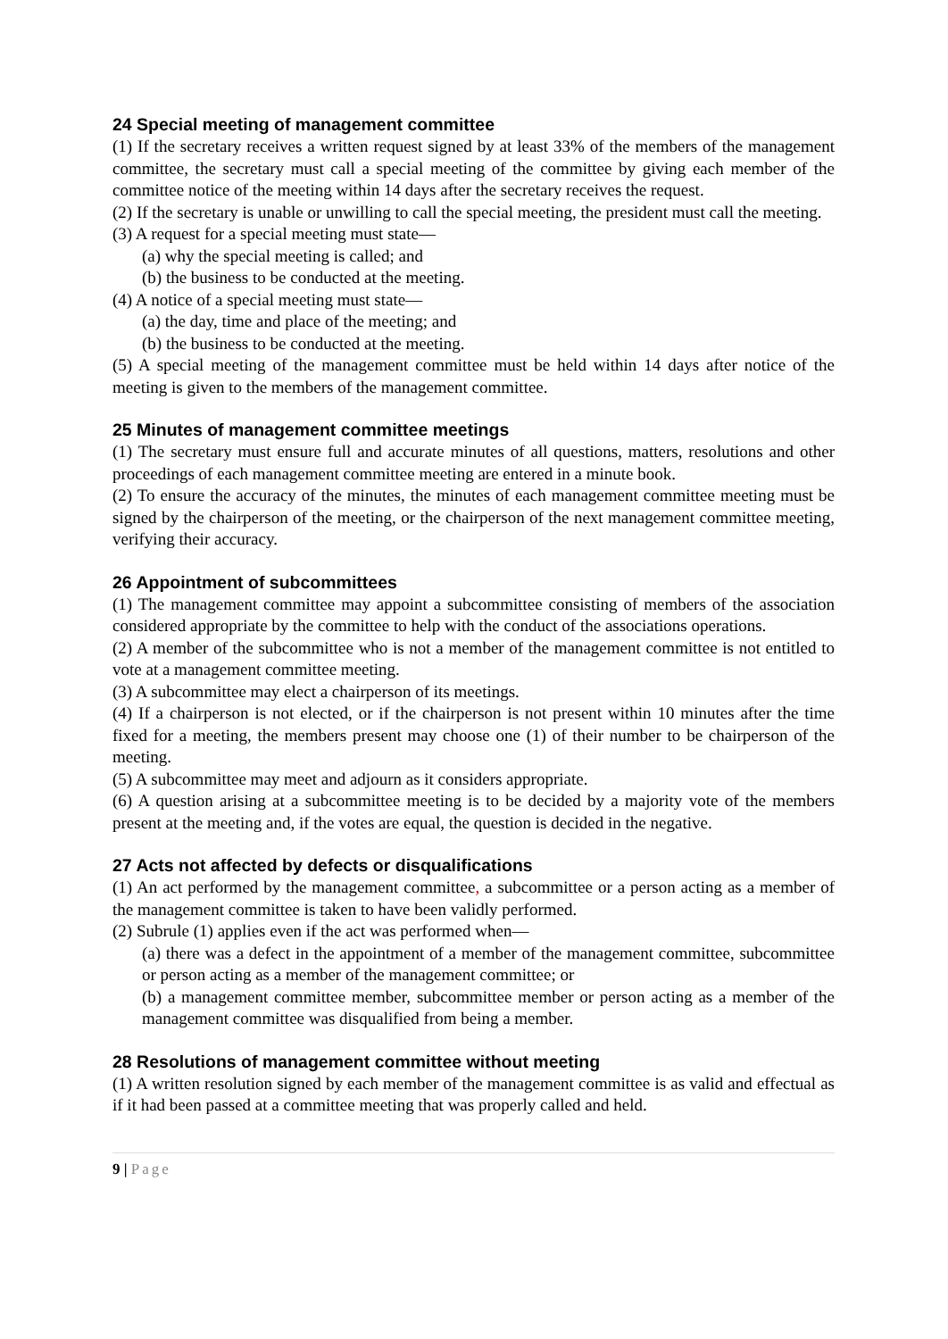24 Special meeting of management committee
(1) If the secretary receives a written request signed by at least 33% of the members of the management committee, the secretary must call a special meeting of the committee by giving each member of the committee notice of the meeting within 14 days after the secretary receives the request.
(2) If the secretary is unable or unwilling to call the special meeting, the president must call the meeting.
(3) A request for a special meeting must state—
(a) why the special meeting is called; and
(b) the business to be conducted at the meeting.
(4) A notice of a special meeting must state—
(a) the day, time and place of the meeting; and
(b) the business to be conducted at the meeting.
(5) A special meeting of the management committee must be held within 14 days after notice of the meeting is given to the members of the management committee.
25 Minutes of management committee meetings
(1) The secretary must ensure full and accurate minutes of all questions, matters, resolutions and other proceedings of each management committee meeting are entered in a minute book.
(2) To ensure the accuracy of the minutes, the minutes of each management committee meeting must be signed by the chairperson of the meeting, or the chairperson of the next management committee meeting, verifying their accuracy.
26 Appointment of subcommittees
(1) The management committee may appoint a subcommittee consisting of members of the association considered appropriate by the committee to help with the conduct of the associations operations.
(2) A member of the subcommittee who is not a member of the management committee is not entitled to vote at a management committee meeting.
(3) A subcommittee may elect a chairperson of its meetings.
(4) If a chairperson is not elected, or if the chairperson is not present within 10 minutes after the time fixed for a meeting, the members present may choose one (1) of their number to be chairperson of the meeting.
(5) A subcommittee may meet and adjourn as it considers appropriate.
(6) A question arising at a subcommittee meeting is to be decided by a majority vote of the members present at the meeting and, if the votes are equal, the question is decided in the negative.
27 Acts not affected by defects or disqualifications
(1) An act performed by the management committee, a subcommittee or a person acting as a member of the management committee is taken to have been validly performed.
(2) Subrule (1) applies even if the act was performed when—
(a) there was a defect in the appointment of a member of the management committee, subcommittee or person acting as a member of the management committee; or
(b) a management committee member, subcommittee member or person acting as a member of the management committee was disqualified from being a member.
28 Resolutions of management committee without meeting
(1) A written resolution signed by each member of the management committee is as valid and effectual as if it had been passed at a committee meeting that was properly called and held.
9 | Page